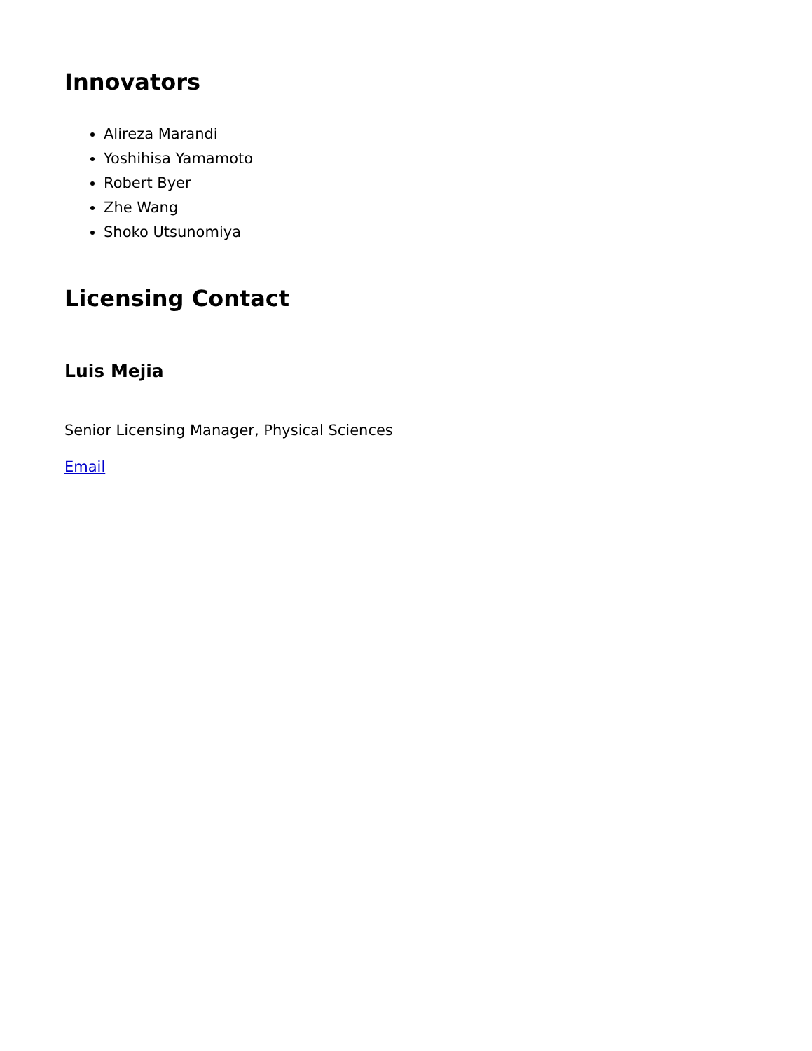Innovators
Alireza Marandi
Yoshihisa Yamamoto
Robert Byer
Zhe Wang
Shoko Utsunomiya
Licensing Contact
Luis Mejia
Senior Licensing Manager, Physical Sciences
Email